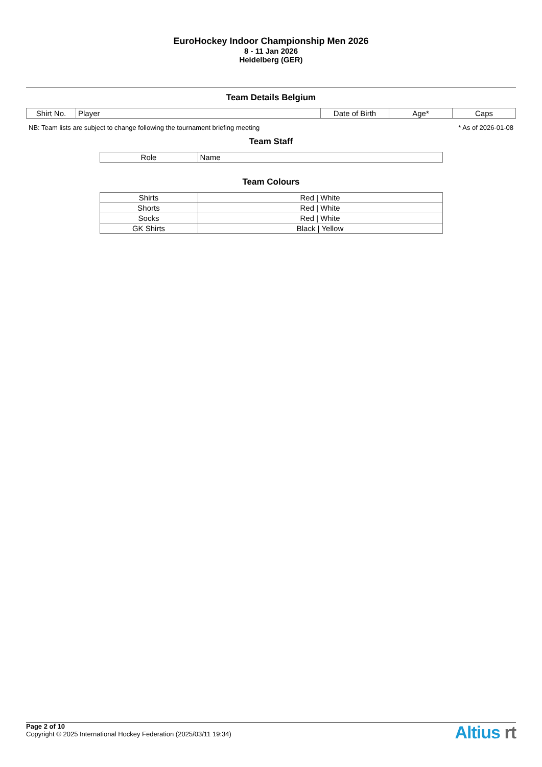EuroHockey Indoor Championship Men 2026
8 - 11 Jan 2026
Heidelberg (GER)
Team Details Belgium
| Shirt No. | Player | Date of Birth | Age* | Caps |
| --- | --- | --- | --- | --- |
NB: Team lists are subject to change following the tournament briefing meeting * As of 2026-01-08
Team Staff
| Role | Name |
| --- | --- |
Team Colours
| Shirts | Red / White |
| Shorts | Red / White |
| Socks | Red / White |
| GK Shirts | Black / Yellow |
Page 2 of 10
Copyright © 2025 International Hockey Federation (2025/03/11 19:34)
Altius rt